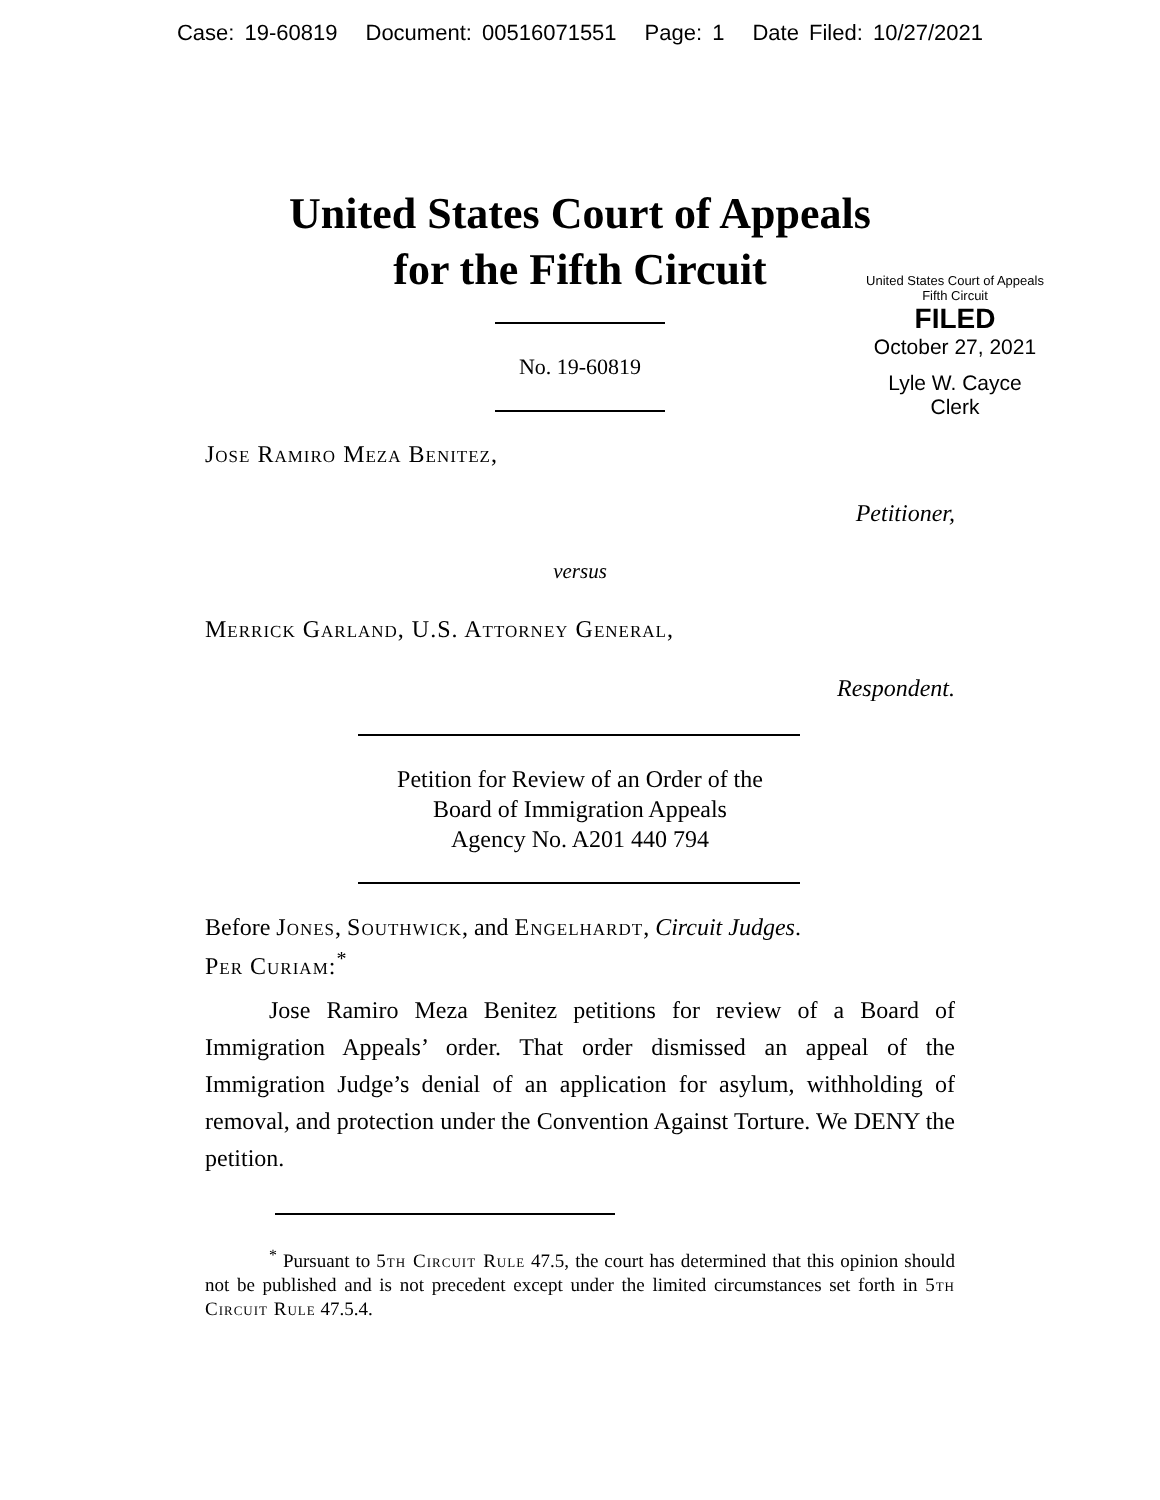Case: 19-60819 Document: 00516071551 Page: 1 Date Filed: 10/27/2021
United States Court of Appeals
for the Fifth Circuit
United States Court of Appeals
Fifth Circuit
FILED
October 27, 2021
Lyle W. Cayce
Clerk
No. 19-60819
Jose Ramiro Meza Benitez,
Petitioner,
versus
Merrick Garland, U.S. Attorney General,
Respondent.
Petition for Review of an Order of the
Board of Immigration Appeals
Agency No. A201 440 794
Before Jones, Southwick, and Engelhardt, Circuit Judges.
Per Curiam:<sup>*</sup>
Jose Ramiro Meza Benitez petitions for review of a Board of Immigration Appeals’ order. That order dismissed an appeal of the Immigration Judge’s denial of an application for asylum, withholding of removal, and protection under the Convention Against Torture. We DENY the petition.
<sup>*</sup> Pursuant to 5th Circuit Rule 47.5, the court has determined that this opinion should not be published and is not precedent except under the limited circumstances set forth in 5th Circuit Rule 47.5.4.